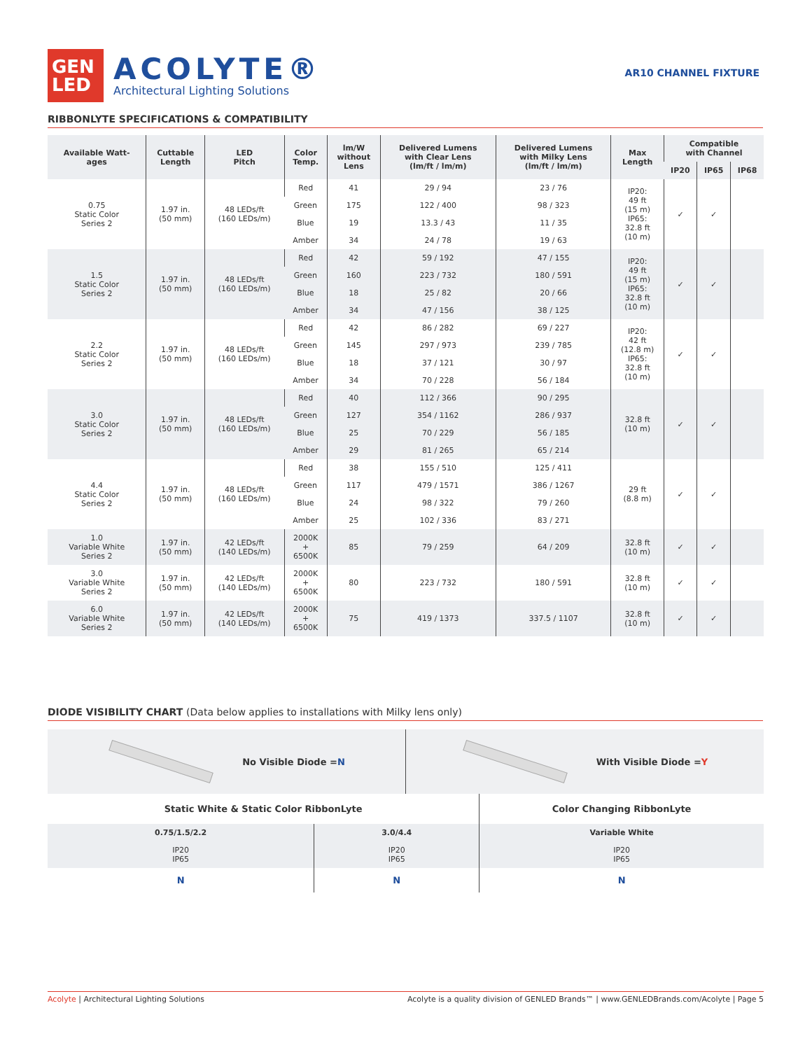GEN
LED
ACOLYTE®
Architectural Lighting Solutions
AR10 CHANNEL FIXTURE
RIBBONLYTE SPECIFICATIONS & COMPATIBILITY
| Available Watt- ages | Cuttable Length | LED Pitch | Color Temp. | lm/W without Lens | Delivered Lumens with Clear Lens (lm/ft / lm/m) | Delivered Lumens with Milky Lens (lm/ft / lm/m) | Max Length | Compatible with Channel | | |
| --- | --- | --- | --- | --- | --- | --- | --- | --- | --- | --- |
| | | | | | | | | IP20 | IP65 | IP68 |
| 0.75 Static Color Series 2 | 1.97 in. (50 mm) | 48 LEDs/ft (160 LEDs/m) | Red | 41 | 29 / 94 | 23 / 76 | IP20: 49 ft (15 m) IP65: 32.8 ft (10 m) | ✓ | ✓ | |
| | | | Green | 175 | 122 / 400 | 98 / 323 | | | | |
| | | | Blue | 19 | 13.3 / 43 | 11 / 35 | | | | |
| | | | Amber | 34 | 24 / 78 | 19 / 63 | | | | |
| 1.5 Static Color Series 2 | 1.97 in. (50 mm) | 48 LEDs/ft (160 LEDs/m) | Red | 42 | 59 / 192 | 47 / 155 | IP20: 49 ft (15 m) IP65: 32.8 ft (10 m) | ✓ | ✓ | |
| | | | Green | 160 | 223 / 732 | 180 / 591 | | | | |
| | | | Blue | 18 | 25 / 82 | 20 / 66 | | | | |
| | | | Amber | 34 | 47 / 156 | 38 / 125 | | | | |
| 2.2 Static Color Series 2 | 1.97 in. (50 mm) | 48 LEDs/ft (160 LEDs/m) | Red | 42 | 86 / 282 | 69 / 227 | IP20: 42 ft (12.8 m) IP65: 32.8 ft (10 m) | ✓ | ✓ | |
| | | | Green | 145 | 297 / 973 | 239 / 785 | | | | |
| | | | Blue | 18 | 37 / 121 | 30 / 97 | | | | |
| | | | Amber | 34 | 70 / 228 | 56 / 184 | | | | |
| 3.0 Static Color Series 2 | 1.97 in. (50 mm) | 48 LEDs/ft (160 LEDs/m) | Red | 40 | 112 / 366 | 90 / 295 | 32.8 ft (10 m) | ✓ | ✓ | |
| | | | Green | 127 | 354 / 1162 | 286 / 937 | | | | |
| | | | Blue | 25 | 70 / 229 | 56 / 185 | | | | |
| | | | Amber | 29 | 81 / 265 | 65 / 214 | | | | |
| 4.4 Static Color Series 2 | 1.97 in. (50 mm) | 48 LEDs/ft (160 LEDs/m) | Red | 38 | 155 / 510 | 125 / 411 | 29 ft (8.8 m) | ✓ | ✓ | |
| | | | Green | 117 | 479 / 1571 | 386 / 1267 | | | | |
| | | | Blue | 24 | 98 / 322 | 79 / 260 | | | | |
| | | | Amber | 25 | 102 / 336 | 83 / 271 | | | | |
| 1.0 Variable White Series 2 | 1.97 in. (50 mm) | 42 LEDs/ft (140 LEDs/m) | 2000K + 6500K | 85 | 79 / 259 | 64 / 209 | 32.8 ft (10 m) | ✓ | ✓ | |
| 3.0 Variable White Series 2 | 1.97 in. (50 mm) | 42 LEDs/ft (140 LEDs/m) | 2000K + 6500K | 80 | 223 / 732 | 180 / 591 | 32.8 ft (10 m) | ✓ | ✓ | |
| 6.0 Variable White Series 2 | 1.97 in. (50 mm) | 42 LEDs/ft (140 LEDs/m) | 2000K + 6500K | 75 | 419 / 1373 | 337.5 / 1107 | 32.8 ft (10 m) | ✓ | ✓ | |
DIODE VISIBILITY CHART (Data below applies to installations with Milky lens only)
No Visible Diode = N With Visible Diode = Y
| Static White & Static Color RibbonLyte | | Color Changing RibbonLyte |
| 0.75/1.5/2.2 | 3.0/4.4 | Variable White |
| IP20 IP65 | IP20 IP65 | IP20 IP65 |
| N | N | N |
Acolyte | Architectural Lighting Solutions
Acolyte is a quality division of GENLED Brands™ | www.GENLEDBrands.com/Acolyte | Page 5